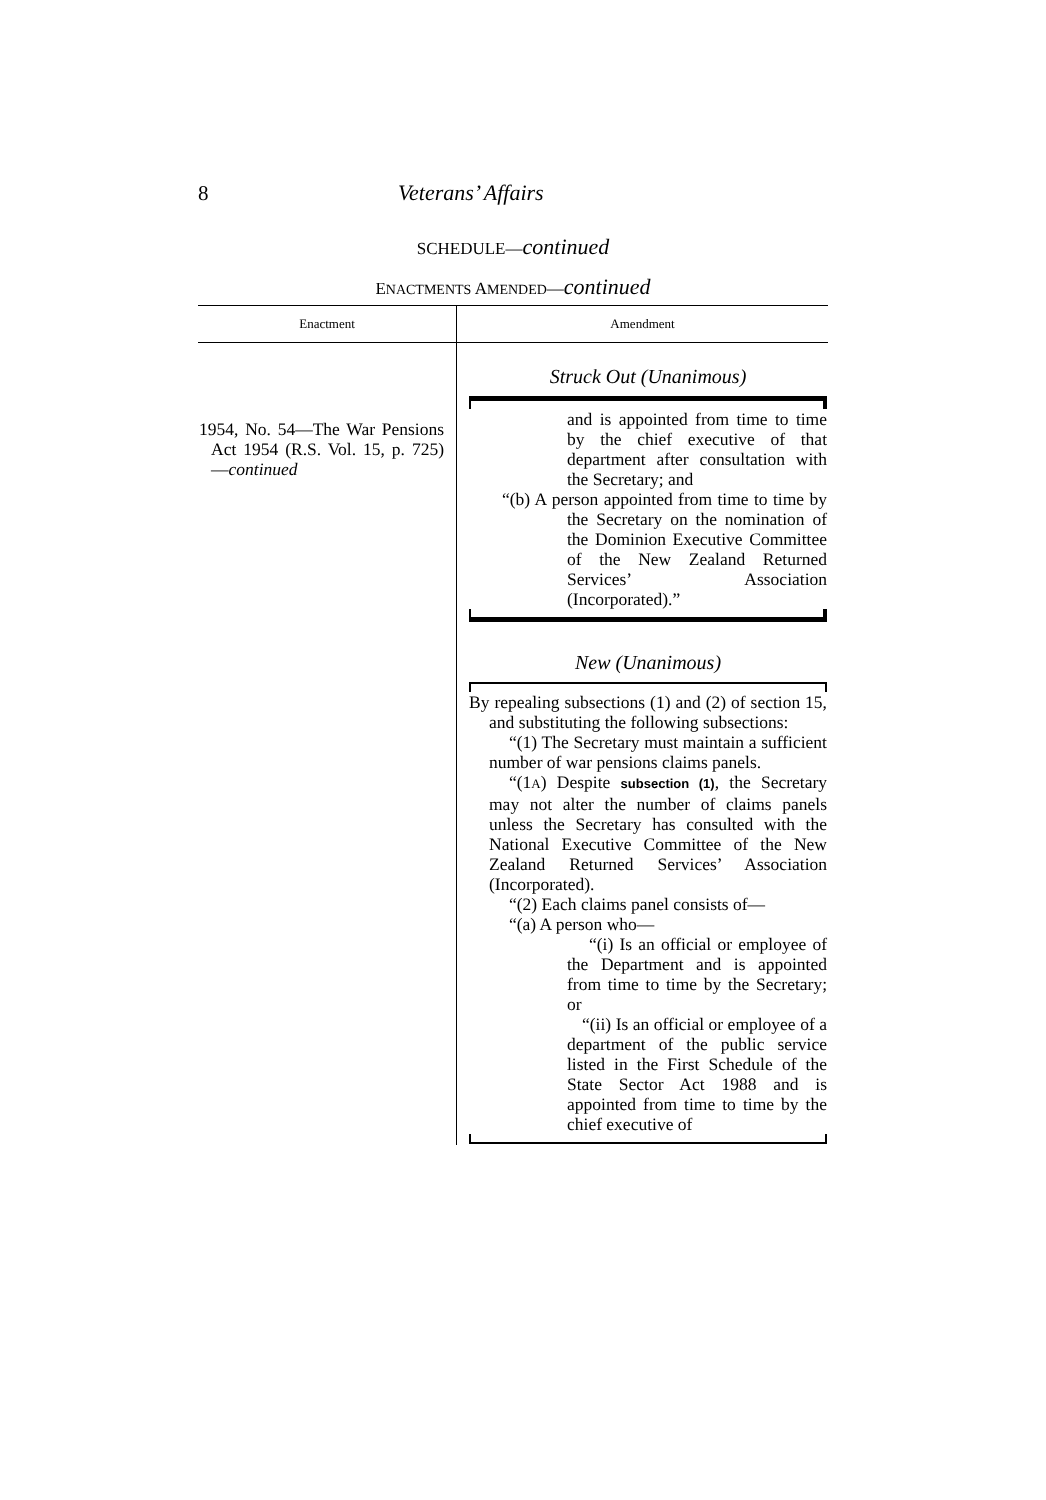8 Veterans’ Affairs
SCHEDULE—continued
ENACTMENTS AMENDED—continued
| Enactment | Amendment |
| --- | --- |
| 1954, No. 54—The War Pensions Act 1954 (R.S. Vol. 15, p. 725)— continued | Struck Out (Unanimous) and is appointed from time to time by the chief executive of that department after consultation with the Secretary; and “(b) A person appointed from time to time by the Secretary on the nomination of the Dominion Executive Committee of the New Zealand Returned Services’ Association (Incorporated).” New (Unanimous) By repealing subsections (1) and (2) of section 15, and substituting the following subsections: “(1) The Secretary must maintain a sufficient number of war pensions claims panels. “(1 A ) Despite subsection (1) , the Secretary may not alter the number of claims panels unless the Secretary has consulted with the National Executive Committee of the New Zealand Returned Services’ Association (Incorporated). “(2) Each claims panel consists of— “(a) A person who— “(i) Is an official or employee of the Department and is appointed from time to time by the Secretary; or “(ii) Is an official or employee of a department of the public service listed in the First Schedule of the State Sector Act 1988 and is appointed from time to time by the chief executive of |